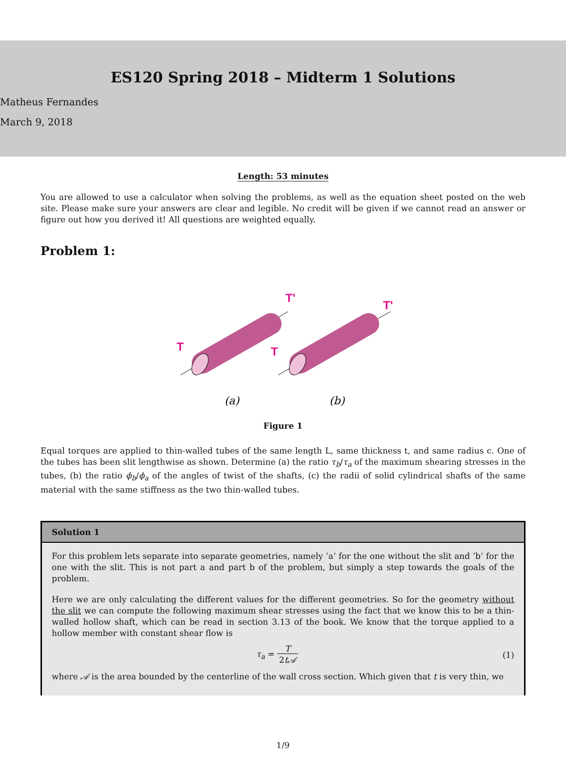ES120 Spring 2018 – Midterm 1 Solutions
Matheus Fernandes
March 9, 2018
Length: 53 minutes
You are allowed to use a calculator when solving the problems, as well as the equation sheet posted on the web site. Please make sure your answers are clear and legible. No credit will be given if we cannot read an answer or figure out how you derived it! All questions are weighted equally.
Problem 1:
T
T'
T
T'
(a)
(b)
Figure 1
Equal torques are applied to thin-walled tubes of the same length L, same thickness t, and same radius c. One of the tubes has been slit lengthwise as shown. Determine (a) the ratio τ<sub>b</sub>/τ<sub>a</sub> of the maximum shearing stresses in the tubes, (b) the ratio ϕ<sub>b</sub>/ϕ<sub>a</sub> of the angles of twist of the shafts, (c) the radii of solid cylindrical shafts of the same material with the same stiffness as the two thin-walled tubes.
Solution 1
For this problem lets separate into separate geometries, namely ’a’ for the one without the slit and ’b’ for the one with the slit. This is not part a and part b of the problem, but simply a step towards the goals of the problem.
Here we are only calculating the different values for the different geometries. So for the geometry without the slit we can compute the following maximum shear stresses using the fact that we know this to be a thin-walled hollow shaft, which can be read in section 3.13 of the book. We know that the torque applied to a hollow member with constant shear flow is
τ<sub>a</sub> = T 2t𝒜 (1)
where 𝒜 is the area bounded by the centerline of the wall cross section. Which given that t is very thin, we
1/9